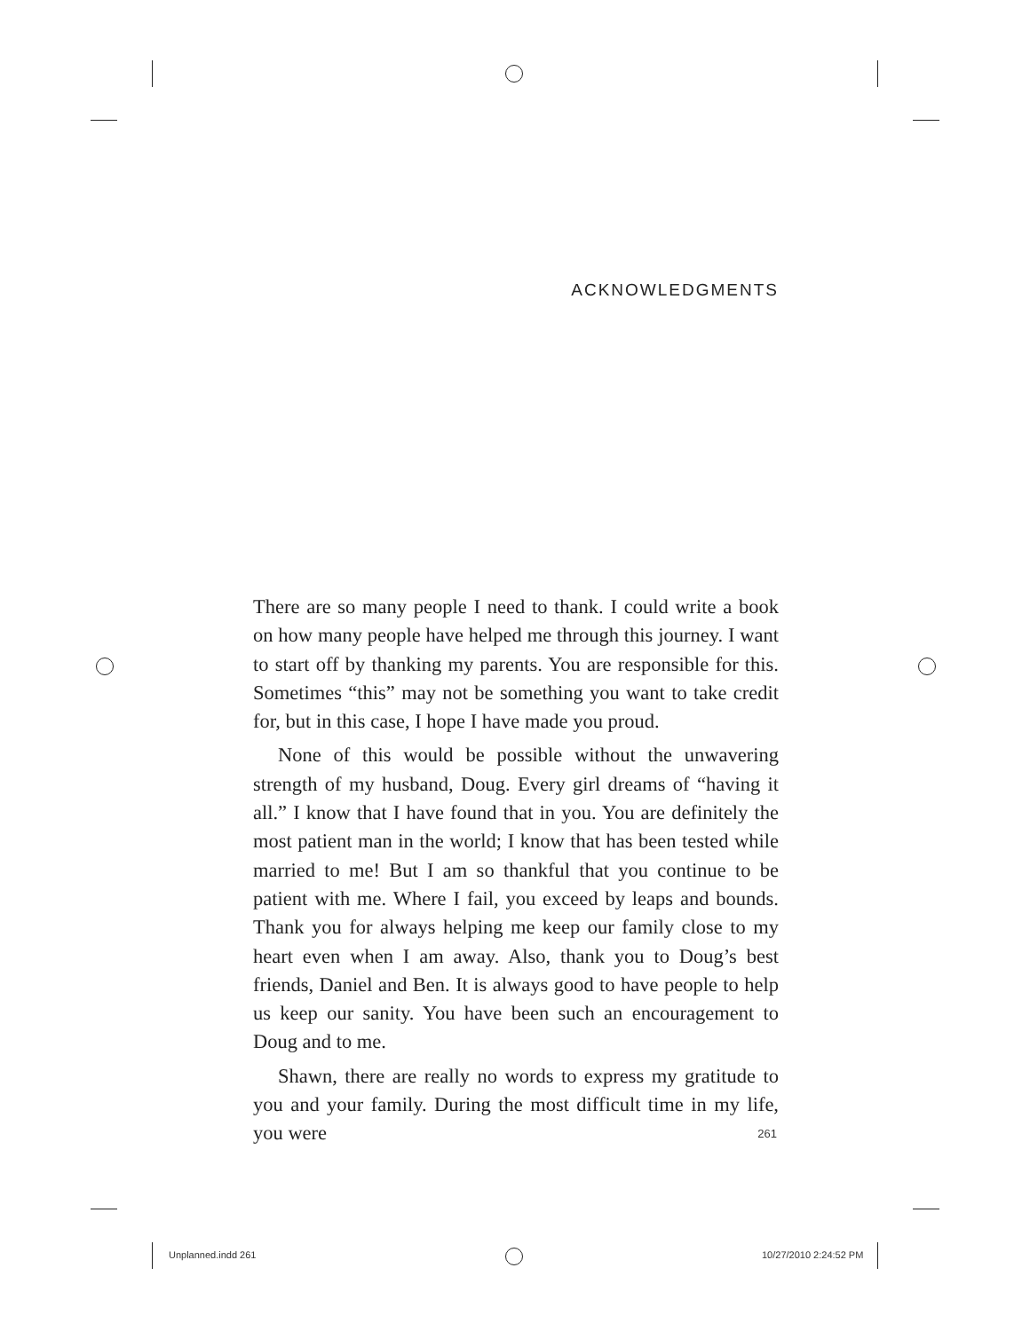ACKNOWLEDGMENTS
There are so many people I need to thank. I could write a book on how many people have helped me through this journey. I want to start off by thanking my parents. You are responsible for this. Sometimes “this” may not be something you want to take credit for, but in this case, I hope I have made you proud.
None of this would be possible without the unwavering strength of my husband, Doug. Every girl dreams of “having it all.” I know that I have found that in you. You are definitely the most patient man in the world; I know that has been tested while married to me! But I am so thankful that you continue to be patient with me. Where I fail, you exceed by leaps and bounds. Thank you for always helping me keep our family close to my heart even when I am away. Also, thank you to Doug’s best friends, Daniel and Ben. It is always good to have people to help us keep our sanity. You have been such an encouragement to Doug and to me.
Shawn, there are really no words to express my gratitude to you and your family. During the most difficult time in my life, you were
261
Unplanned.indd 261 10/27/2010 2:24:52 PM